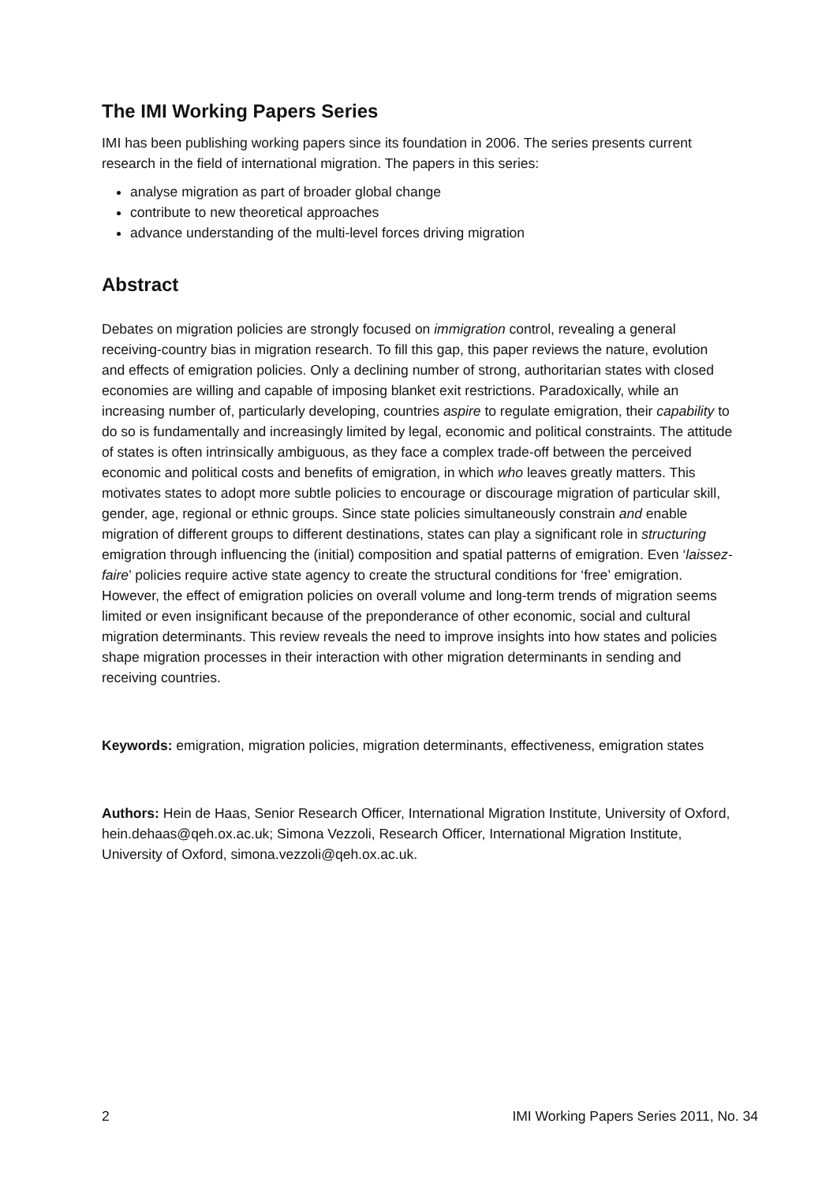The IMI Working Papers Series
IMI has been publishing working papers since its foundation in 2006. The series presents current research in the field of international migration. The papers in this series:
analyse migration as part of broader global change
contribute to new theoretical approaches
advance understanding of the multi-level forces driving migration
Abstract
Debates on migration policies are strongly focused on immigration control, revealing a general receiving-country bias in migration research. To fill this gap, this paper reviews the nature, evolution and effects of emigration policies. Only a declining number of strong, authoritarian states with closed economies are willing and capable of imposing blanket exit restrictions. Paradoxically, while an increasing number of, particularly developing, countries aspire to regulate emigration, their capability to do so is fundamentally and increasingly limited by legal, economic and political constraints. The attitude of states is often intrinsically ambiguous, as they face a complex trade-off between the perceived economic and political costs and benefits of emigration, in which who leaves greatly matters. This motivates states to adopt more subtle policies to encourage or discourage migration of particular skill, gender, age, regional or ethnic groups. Since state policies simultaneously constrain and enable migration of different groups to different destinations, states can play a significant role in structuring emigration through influencing the (initial) composition and spatial patterns of emigration. Even ‘laissez-faire’ policies require active state agency to create the structural conditions for ‘free’ emigration. However, the effect of emigration policies on overall volume and long-term trends of migration seems limited or even insignificant because of the preponderance of other economic, social and cultural migration determinants. This review reveals the need to improve insights into how states and policies shape migration processes in their interaction with other migration determinants in sending and receiving countries.
Keywords: emigration, migration policies, migration determinants, effectiveness, emigration states
Authors: Hein de Haas, Senior Research Officer, International Migration Institute, University of Oxford, hein.dehaas@qeh.ox.ac.uk; Simona Vezzoli, Research Officer, International Migration Institute, University of Oxford, simona.vezzoli@qeh.ox.ac.uk.
2 IMI Working Papers Series 2011, No. 34